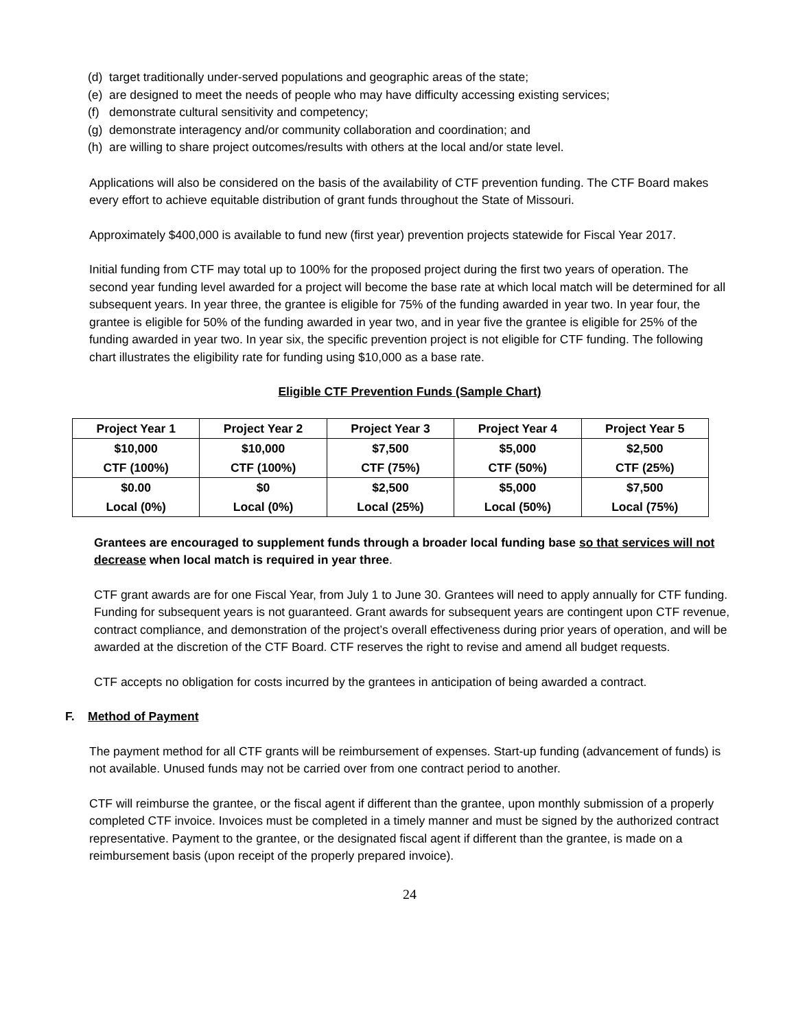(d) target traditionally under-served populations and geographic areas of the state;
(e) are designed to meet the needs of people who may have difficulty accessing existing services;
(f) demonstrate cultural sensitivity and competency;
(g) demonstrate interagency and/or community collaboration and coordination; and
(h) are willing to share project outcomes/results with others at the local and/or state level.
Applications will also be considered on the basis of the availability of CTF prevention funding. The CTF Board makes every effort to achieve equitable distribution of grant funds throughout the State of Missouri.
Approximately $400,000 is available to fund new (first year) prevention projects statewide for Fiscal Year 2017.
Initial funding from CTF may total up to 100% for the proposed project during the first two years of operation. The second year funding level awarded for a project will become the base rate at which local match will be determined for all subsequent years. In year three, the grantee is eligible for 75% of the funding awarded in year two. In year four, the grantee is eligible for 50% of the funding awarded in year two, and in year five the grantee is eligible for 25% of the funding awarded in year two. In year six, the specific prevention project is not eligible for CTF funding. The following chart illustrates the eligibility rate for funding using $10,000 as a base rate.
Eligible CTF Prevention Funds (Sample Chart)
| Project Year 1 | Project Year 2 | Project Year 3 | Project Year 4 | Project Year 5 |
| --- | --- | --- | --- | --- |
| $10,000 CTF (100%) | $10,000 CTF (100%) | $7,500 CTF (75%) | $5,000 CTF (50%) | $2,500 CTF (25%) |
| $0.00 Local (0%) | $0 Local (0%) | $2,500 Local (25%) | $5,000 Local (50%) | $7,500 Local (75%) |
Grantees are encouraged to supplement funds through a broader local funding base so that services will not decrease when local match is required in year three.
CTF grant awards are for one Fiscal Year, from July 1 to June 30. Grantees will need to apply annually for CTF funding. Funding for subsequent years is not guaranteed. Grant awards for subsequent years are contingent upon CTF revenue, contract compliance, and demonstration of the project’s overall effectiveness during prior years of operation, and will be awarded at the discretion of the CTF Board. CTF reserves the right to revise and amend all budget requests.
CTF accepts no obligation for costs incurred by the grantees in anticipation of being awarded a contract.
F. Method of Payment
The payment method for all CTF grants will be reimbursement of expenses. Start-up funding (advancement of funds) is not available. Unused funds may not be carried over from one contract period to another.
CTF will reimburse the grantee, or the fiscal agent if different than the grantee, upon monthly submission of a properly completed CTF invoice. Invoices must be completed in a timely manner and must be signed by the authorized contract representative. Payment to the grantee, or the designated fiscal agent if different than the grantee, is made on a reimbursement basis (upon receipt of the properly prepared invoice).
24